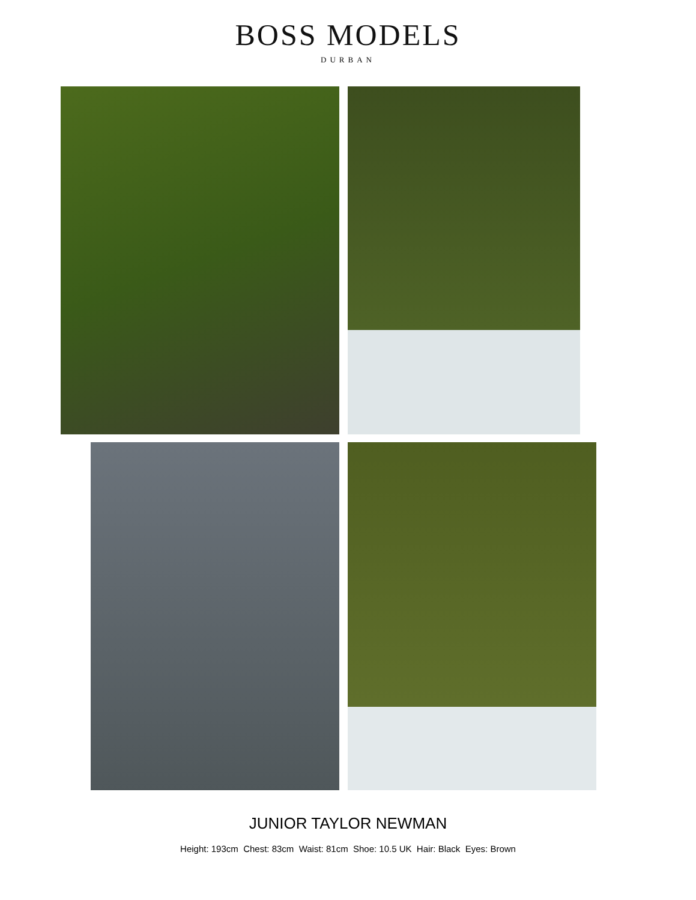BOSS MODELS
DURBAN
JUNIOR TAYLOR NEWMAN
Height: 193cm Chest: 83cm Waist: 81cm Shoe: 10.5 UK Hair: Black Eyes: Brown